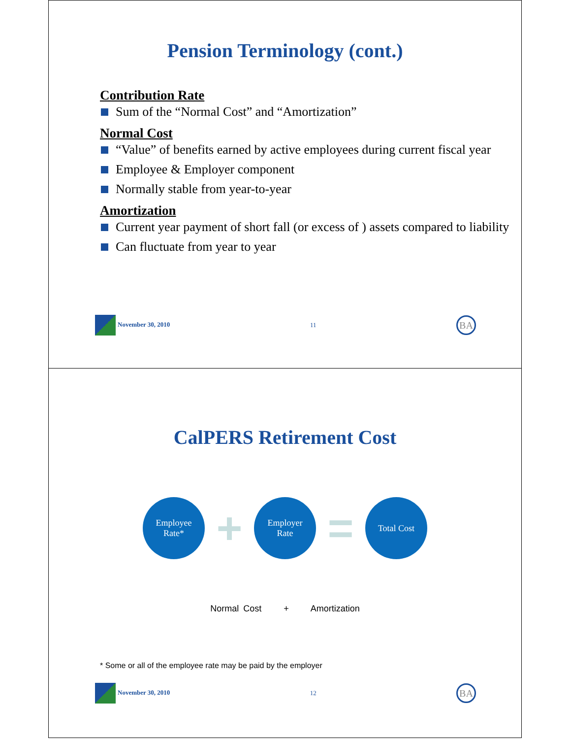Pension Terminology (cont.)
Contribution Rate
Sum of the “Normal Cost” and “Amortization”
Normal Cost
“Value” of benefits earned by active employees during current fiscal year
Employee & Employer component
Normally stable from year-to-year
Amortization
Current year payment of short fall (or excess of ) assets compared to liability
Can fluctuate from year to year
November 30, 2010 11 BA
CalPERS Retirement Cost
Employee
Rate*
+
Employer
Rate
=
Total Cost
Normal Cost + Amortization
* Some or all of the employee rate may be paid by the employer
November 30, 2010 12 BA